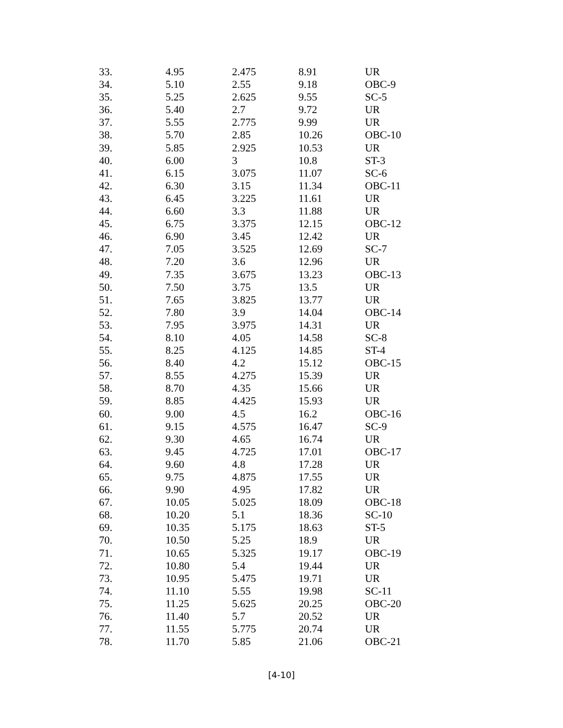| 33. | 4.95 | 2.475 | 8.91 | UR |
| 34. | 5.10 | 2.55 | 9.18 | OBC-9 |
| 35. | 5.25 | 2.625 | 9.55 | SC-5 |
| 36. | 5.40 | 2.7 | 9.72 | UR |
| 37. | 5.55 | 2.775 | 9.99 | UR |
| 38. | 5.70 | 2.85 | 10.26 | OBC-10 |
| 39. | 5.85 | 2.925 | 10.53 | UR |
| 40. | 6.00 | 3 | 10.8 | ST-3 |
| 41. | 6.15 | 3.075 | 11.07 | SC-6 |
| 42. | 6.30 | 3.15 | 11.34 | OBC-11 |
| 43. | 6.45 | 3.225 | 11.61 | UR |
| 44. | 6.60 | 3.3 | 11.88 | UR |
| 45. | 6.75 | 3.375 | 12.15 | OBC-12 |
| 46. | 6.90 | 3.45 | 12.42 | UR |
| 47. | 7.05 | 3.525 | 12.69 | SC-7 |
| 48. | 7.20 | 3.6 | 12.96 | UR |
| 49. | 7.35 | 3.675 | 13.23 | OBC-13 |
| 50. | 7.50 | 3.75 | 13.5 | UR |
| 51. | 7.65 | 3.825 | 13.77 | UR |
| 52. | 7.80 | 3.9 | 14.04 | OBC-14 |
| 53. | 7.95 | 3.975 | 14.31 | UR |
| 54. | 8.10 | 4.05 | 14.58 | SC-8 |
| 55. | 8.25 | 4.125 | 14.85 | ST-4 |
| 56. | 8.40 | 4.2 | 15.12 | OBC-15 |
| 57. | 8.55 | 4.275 | 15.39 | UR |
| 58. | 8.70 | 4.35 | 15.66 | UR |
| 59. | 8.85 | 4.425 | 15.93 | UR |
| 60. | 9.00 | 4.5 | 16.2 | OBC-16 |
| 61. | 9.15 | 4.575 | 16.47 | SC-9 |
| 62. | 9.30 | 4.65 | 16.74 | UR |
| 63. | 9.45 | 4.725 | 17.01 | OBC-17 |
| 64. | 9.60 | 4.8 | 17.28 | UR |
| 65. | 9.75 | 4.875 | 17.55 | UR |
| 66. | 9.90 | 4.95 | 17.82 | UR |
| 67. | 10.05 | 5.025 | 18.09 | OBC-18 |
| 68. | 10.20 | 5.1 | 18.36 | SC-10 |
| 69. | 10.35 | 5.175 | 18.63 | ST-5 |
| 70. | 10.50 | 5.25 | 18.9 | UR |
| 71. | 10.65 | 5.325 | 19.17 | OBC-19 |
| 72. | 10.80 | 5.4 | 19.44 | UR |
| 73. | 10.95 | 5.475 | 19.71 | UR |
| 74. | 11.10 | 5.55 | 19.98 | SC-11 |
| 75. | 11.25 | 5.625 | 20.25 | OBC-20 |
| 76. | 11.40 | 5.7 | 20.52 | UR |
| 77. | 11.55 | 5.775 | 20.74 | UR |
| 78. | 11.70 | 5.85 | 21.06 | OBC-21 |
[4-10]